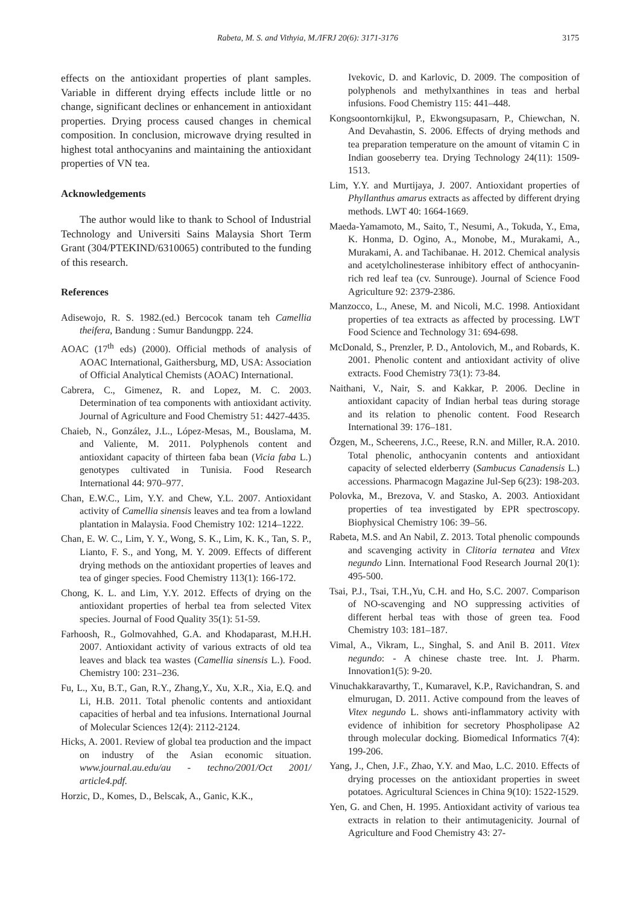Rabeta, M. S. and Vithyia, M./IFRJ 20(6): 3171-3176 3175
effects on the antioxidant properties of plant samples. Variable in different drying effects include little or no change, significant declines or enhancement in antioxidant properties. Drying process caused changes in chemical composition. In conclusion, microwave drying resulted in highest total anthocyanins and maintaining the antioxidant properties of VN tea.
Acknowledgements
The author would like to thank to School of Industrial Technology and Universiti Sains Malaysia Short Term Grant (304/PTEKIND/6310065) contributed to the funding of this research.
References
Adisewojo, R. S. 1982.(ed.) Bercocok tanam teh Camellia theifera, Bandung : Sumur Bandungpp. 224.
AOAC (17<sup>th</sup> eds) (2000). Official methods of analysis of AOAC International, Gaithersburg, MD, USA: Association of Official Analytical Chemists (AOAC) International.
Cabrera, C., Gimenez, R. and Lopez, M. C. 2003. Determination of tea components with antioxidant activity. Journal of Agriculture and Food Chemistry 51: 4427-4435.
Chaieb, N., González, J.L., López-Mesas, M., Bouslama, M. and Valiente, M. 2011. Polyphenols content and antioxidant capacity of thirteen faba bean (Vicia faba L.) genotypes cultivated in Tunisia. Food Research International 44: 970–977.
Chan, E.W.C., Lim, Y.Y. and Chew, Y.L. 2007. Antioxidant activity of Camellia sinensis leaves and tea from a lowland plantation in Malaysia. Food Chemistry 102: 1214–1222.
Chan, E. W. C., Lim, Y. Y., Wong, S. K., Lim, K. K., Tan, S. P., Lianto, F. S., and Yong, M. Y. 2009. Effects of different drying methods on the antioxidant properties of leaves and tea of ginger species. Food Chemistry 113(1): 166-172.
Chong, K. L. and Lim, Y.Y. 2012. Effects of drying on the antioxidant properties of herbal tea from selected Vitex species. Journal of Food Quality 35(1): 51-59.
Farhoosh, R., Golmovahhed, G.A. and Khodaparast, M.H.H. 2007. Antioxidant activity of various extracts of old tea leaves and black tea wastes (Camellia sinensis L.). Food. Chemistry 100: 231–236.
Fu, L., Xu, B.T., Gan, R.Y., Zhang,Y., Xu, X.R., Xia, E.Q. and Li, H.B. 2011. Total phenolic contents and antioxidant capacities of herbal and tea infusions. International Journal of Molecular Sciences 12(4): 2112-2124.
Hicks, A. 2001. Review of global tea production and the impact on industry of the Asian economic situation. www.journal.au.edu/au - techno/2001/Oct 2001/ article4.pdf.
Horzic, D., Komes, D., Belscak, A., Ganic, K.K.,
Ivekovic, D. and Karlovic, D. 2009. The composition of polyphenols and methylxanthines in teas and herbal infusions. Food Chemistry 115: 441–448.
Kongsoontornkijkul, P., Ekwongsupasarn, P., Chiewchan, N. And Devahastin, S. 2006. Effects of drying methods and tea preparation temperature on the amount of vitamin C in Indian gooseberry tea. Drying Technology 24(11): 1509-1513.
Lim, Y.Y. and Murtijaya, J. 2007. Antioxidant properties of Phyllanthus amarus extracts as affected by different drying methods. LWT 40: 1664-1669.
Maeda-Yamamoto, M., Saito, T., Nesumi, A., Tokuda, Y., Ema, K. Honma, D. Ogino, A., Monobe, M., Murakami, A., Murakami, A. and Tachibanae. H. 2012. Chemical analysis and acetylcholinesterase inhibitory effect of anthocyanin-rich red leaf tea (cv. Sunrouge). Journal of Science Food Agriculture 92: 2379-2386.
Manzocco, L., Anese, M. and Nicoli, M.C. 1998. Antioxidant properties of tea extracts as affected by processing. LWT Food Science and Technology 31: 694-698.
McDonald, S., Prenzler, P. D., Antolovich, M., and Robards, K. 2001. Phenolic content and antioxidant activity of olive extracts. Food Chemistry 73(1): 73-84.
Naithani, V., Nair, S. and Kakkar, P. 2006. Decline in antioxidant capacity of Indian herbal teas during storage and its relation to phenolic content. Food Research International 39: 176–181.
Özgen, M., Scheerens, J.C., Reese, R.N. and Miller, R.A. 2010. Total phenolic, anthocyanin contents and antioxidant capacity of selected elderberry (Sambucus Canadensis L.) accessions. Pharmacogn Magazine Jul-Sep 6(23): 198-203.
Polovka, M., Brezova, V. and Stasko, A. 2003. Antioxidant properties of tea investigated by EPR spectroscopy. Biophysical Chemistry 106: 39–56.
Rabeta, M.S. and An Nabil, Z. 2013. Total phenolic compounds and scavenging activity in Clitoria ternatea and Vitex negundo Linn. International Food Research Journal 20(1): 495-500.
Tsai, P.J., Tsai, T.H.,Yu, C.H. and Ho, S.C. 2007. Comparison of NO-scavenging and NO suppressing activities of different herbal teas with those of green tea. Food Chemistry 103: 181–187.
Vimal, A., Vikram, L., Singhal, S. and Anil B. 2011. Vitex negundo: - A chinese chaste tree. Int. J. Pharm. Innovation1(5): 9-20.
Vinuchakkaravarthy, T., Kumaravel, K.P., Ravichandran, S. and elmurugan, D. 2011. Active compound from the leaves of Vitex negundo L. shows anti-inflammatory activity with evidence of inhibition for secretory Phospholipase A2 through molecular docking. Biomedical Informatics 7(4): 199-206.
Yang, J., Chen, J.F., Zhao, Y.Y. and Mao, L.C. 2010. Effects of drying processes on the antioxidant properties in sweet potatoes. Agricultural Sciences in China 9(10): 1522-1529.
Yen, G. and Chen, H. 1995. Antioxidant activity of various tea extracts in relation to their antimutagenicity. Journal of Agriculture and Food Chemistry 43: 27-